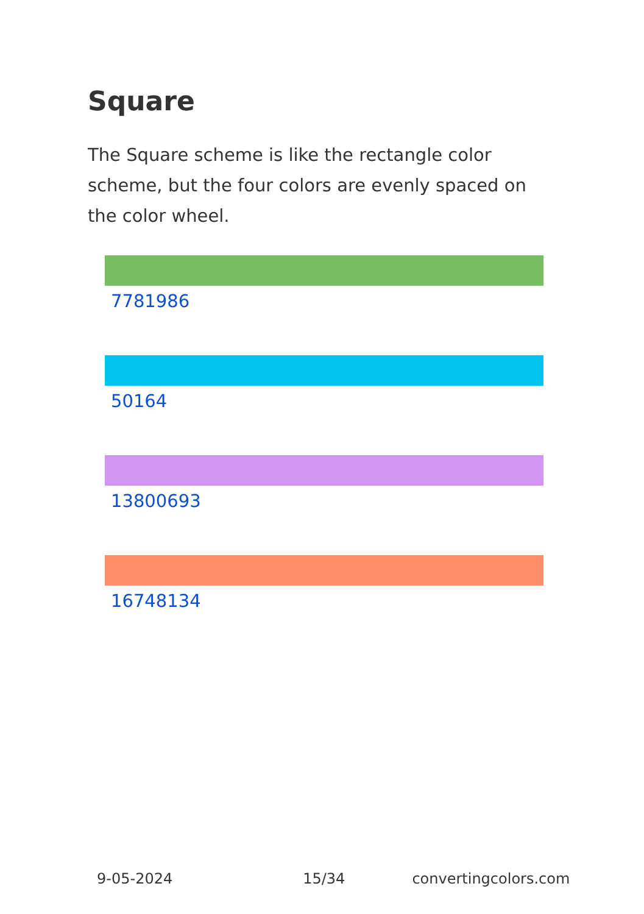Square
The Square scheme is like the rectangle color scheme, but the four colors are evenly spaced on the color wheel.
7781986
50164
13800693
16748134
9-05-2024 15/34 convertingcolors.com